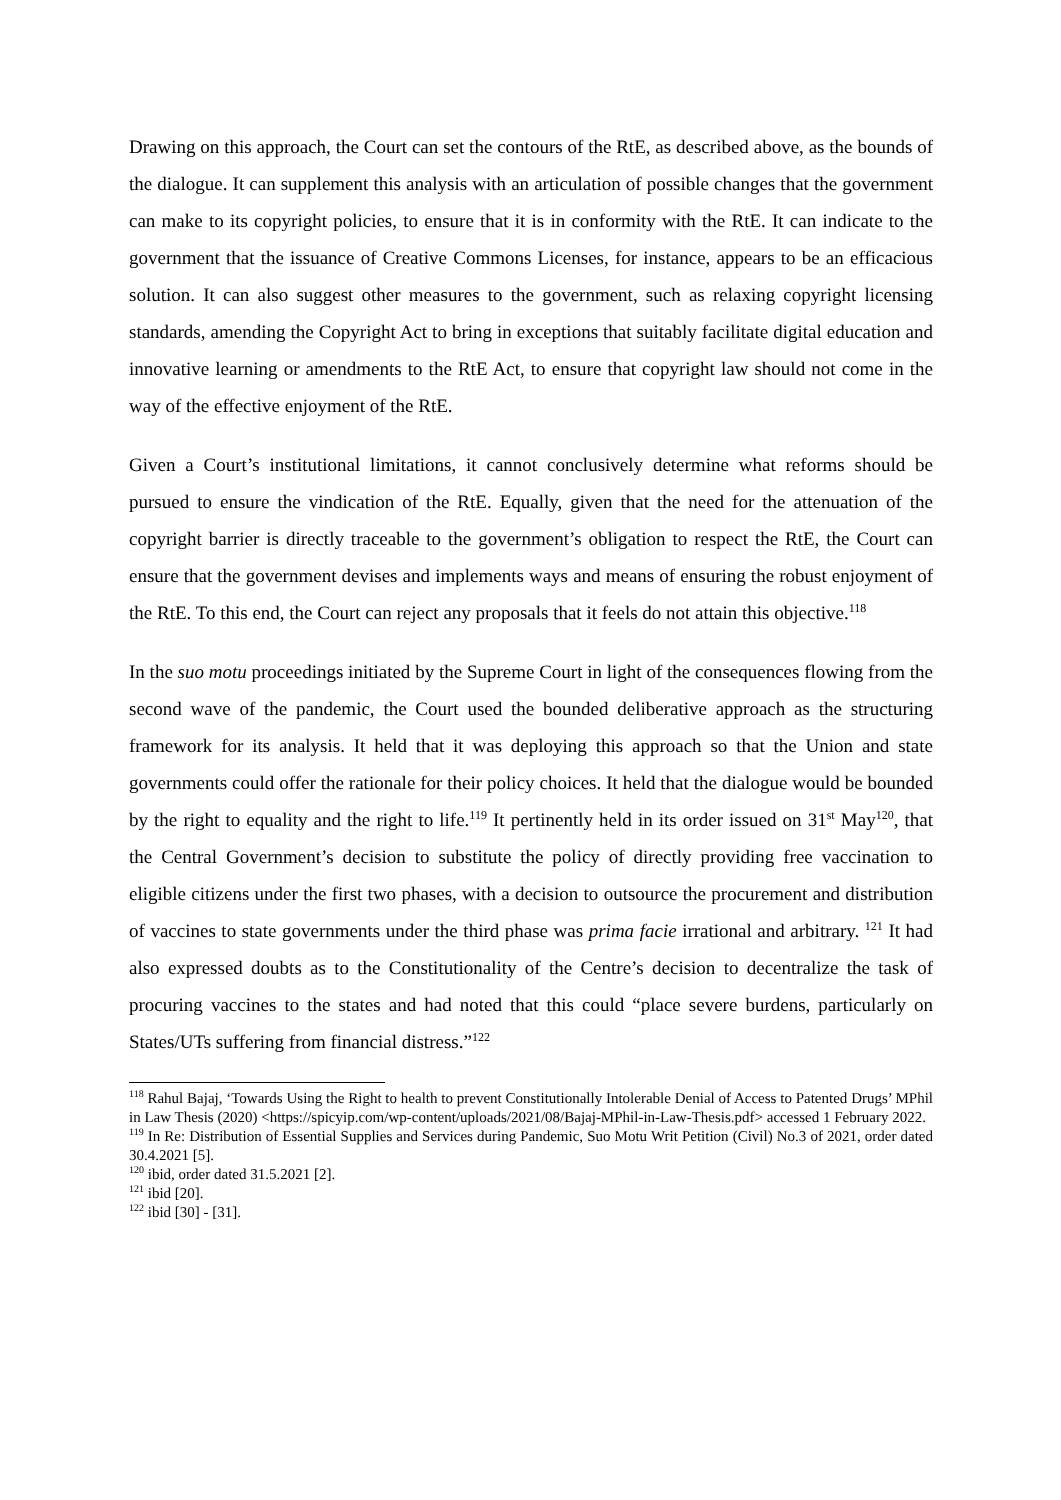Drawing on this approach, the Court can set the contours of the RtE, as described above, as the bounds of the dialogue. It can supplement this analysis with an articulation of possible changes that the government can make to its copyright policies, to ensure that it is in conformity with the RtE. It can indicate to the government that the issuance of Creative Commons Licenses, for instance, appears to be an efficacious solution. It can also suggest other measures to the government, such as relaxing copyright licensing standards, amending the Copyright Act to bring in exceptions that suitably facilitate digital education and innovative learning or amendments to the RtE Act, to ensure that copyright law should not come in the way of the effective enjoyment of the RtE.
Given a Court’s institutional limitations, it cannot conclusively determine what reforms should be pursued to ensure the vindication of the RtE. Equally, given that the need for the attenuation of the copyright barrier is directly traceable to the government’s obligation to respect the RtE, the Court can ensure that the government devises and implements ways and means of ensuring the robust enjoyment of the RtE. To this end, the Court can reject any proposals that it feels do not attain this objective.<sup>118</sup>
In the suo motu proceedings initiated by the Supreme Court in light of the consequences flowing from the second wave of the pandemic, the Court used the bounded deliberative approach as the structuring framework for its analysis. It held that it was deploying this approach so that the Union and state governments could offer the rationale for their policy choices. It held that the dialogue would be bounded by the right to equality and the right to life.<sup>119</sup> It pertinently held in its order issued on 31<sup>st</sup> May<sup>120</sup>, that the Central Government’s decision to substitute the policy of directly providing free vaccination to eligible citizens under the first two phases, with a decision to outsource the procurement and distribution of vaccines to state governments under the third phase was prima facie irrational and arbitrary. <sup>121</sup> It had also expressed doubts as to the Constitutionality of the Centre’s decision to decentralize the task of procuring vaccines to the states and had noted that this could “place severe burdens, particularly on States/UTs suffering from financial distress.”<sup>122</sup>
<sup>118</sup> Rahul Bajaj, ‘Towards Using the Right to health to prevent Constitutionally Intolerable Denial of Access to Patented Drugs’ MPhil in Law Thesis (2020) <https://spicyip.com/wp-content/uploads/2021/08/Bajaj-MPhil-in-Law-Thesis.pdf> accessed 1 February 2022.
<sup>119</sup> In Re: Distribution of Essential Supplies and Services during Pandemic, Suo Motu Writ Petition (Civil) No.3 of 2021, order dated 30.4.2021 [5].
<sup>120</sup> ibid, order dated 31.5.2021 [2].
<sup>121</sup> ibid [20].
<sup>122</sup> ibid [30] - [31].